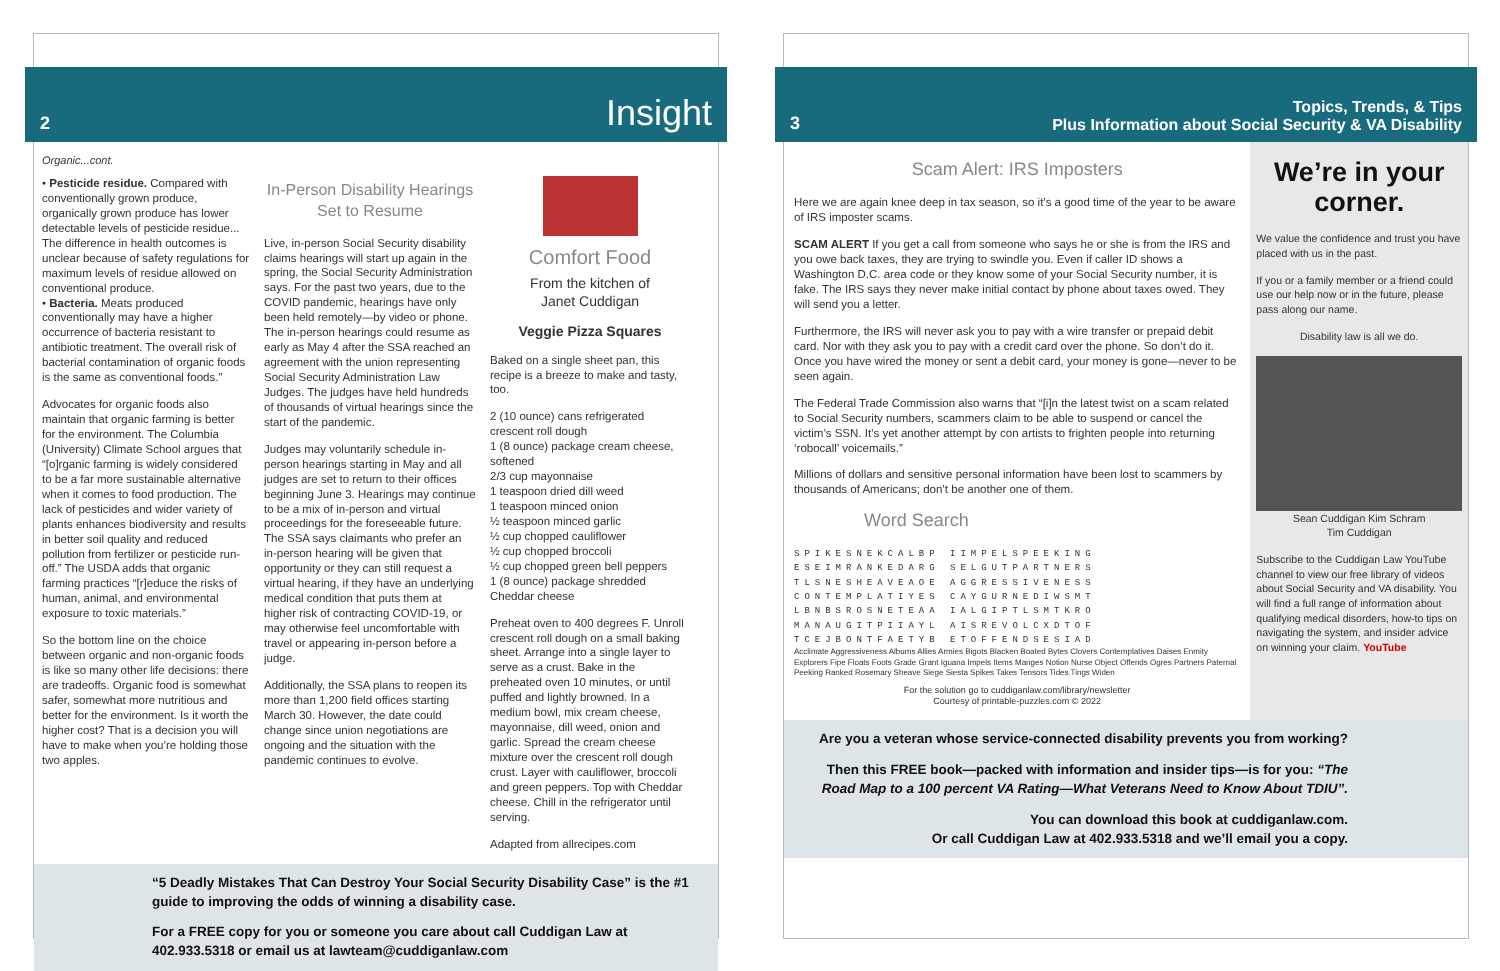2 Insight
Organic...cont.
• Pesticide residue. Compared with conventionally grown produce, organically grown produce has lower detectable levels of pesticide residue... The difference in health outcomes is unclear because of safety regulations for maximum levels of residue allowed on conventional produce.
• Bacteria. Meats produced conventionally may have a higher occurrence of bacteria resistant to antibiotic treatment. The overall risk of bacterial contamination of organic foods is the same as conventional foods.”
Advocates for organic foods also maintain that organic farming is better for the environment. The Columbia (University) Climate School argues that “[o]rganic farming is widely considered to be a far more sustainable alternative when it comes to food production. The lack of pesticides and wider variety of plants enhances biodiversity and results in better soil quality and reduced pollution from fertilizer or pesticide run-off.” The USDA adds that organic farming practices “[r]educe the risks of human, animal, and environmental exposure to toxic materials.”
So the bottom line on the choice between organic and non-organic foods is like so many other life decisions: there are tradeoffs. Organic food is somewhat safer, somewhat more nutritious and better for the environment. Is it worth the higher cost? That is a decision you will have to make when you’re holding those two apples.
In-Person Disability Hearings Set to Resume
Live, in-person Social Security disability claims hearings will start up again in the spring, the Social Security Administration says. For the past two years, due to the COVID pandemic, hearings have only been held remotely—by video or phone. The in-person hearings could resume as early as May 4 after the SSA reached an agreement with the union representing Social Security Administration Law Judges. The judges have held hundreds of thousands of virtual hearings since the start of the pandemic.
Judges may voluntarily schedule in-person hearings starting in May and all judges are set to return to their offices beginning June 3. Hearings may continue to be a mix of in-person and virtual proceedings for the foreseeable future. The SSA says claimants who prefer an in-person hearing will be given that opportunity or they can still request a virtual hearing, if they have an underlying medical condition that puts them at higher risk of contracting COVID-19, or may otherwise feel uncomfortable with travel or appearing in-person before a judge.
Additionally, the SSA plans to reopen its more than 1,200 field offices starting March 30. However, the date could change since union negotiations are ongoing and the situation with the pandemic continues to evolve.
Comfort Food
From the kitchen of
Janet Cuddigan
Veggie Pizza Squares
Baked on a single sheet pan, this recipe is a breeze to make and tasty, too.
2 (10 ounce) cans refrigerated crescent roll dough
1 (8 ounce) package cream cheese, softened
2/3 cup mayonnaise
1 teaspoon dried dill weed
1 teaspoon minced onion
½ teaspoon minced garlic
½ cup chopped cauliflower
½ cup chopped broccoli
½ cup chopped green bell peppers
1 (8 ounce) package shredded Cheddar cheese
Preheat oven to 400 degrees F. Unroll crescent roll dough on a small baking sheet. Arrange into a single layer to serve as a crust. Bake in the preheated oven 10 minutes, or until puffed and lightly browned. In a medium bowl, mix cream cheese, mayonnaise, dill weed, onion and garlic. Spread the cream cheese mixture over the crescent roll dough crust. Layer with cauliflower, broccoli and green peppers. Top with Cheddar cheese. Chill in the refrigerator until serving.
Adapted from allrecipes.com
“5 Deadly Mistakes That Can Destroy Your Social Security Disability Case” is the #1 guide to improving the odds of winning a disability case.
For a FREE copy for you or someone you care about call Cuddigan Law at 402.933.5318 or email us at lawteam@cuddiganlaw.com
3 Topics, Trends, & Tips
Plus Information about Social Security & VA Disability
Scam Alert: IRS Imposters
Here we are again knee deep in tax season, so it’s a good time of the year to be aware of IRS imposter scams.
SCAM ALERT If you get a call from someone who says he or she is from the IRS and you owe back taxes, they are trying to swindle you. Even if caller ID shows a Washington D.C. area code or they know some of your Social Security number, it is fake. The IRS says they never make initial contact by phone about taxes owed. They will send you a letter.
Furthermore, the IRS will never ask you to pay with a wire transfer or prepaid debit card. Nor with they ask you to pay with a credit card over the phone. So don’t do it. Once you have wired the money or sent a debit card, your money is gone—never to be seen again.
The Federal Trade Commission also warns that “[i]n the latest twist on a scam related to Social Security numbers, scammers claim to be able to suspend or cancel the victim’s SSN. It’s yet another attempt by con artists to frighten people into returning ‘robocall’ voicemails.”
Millions of dollars and sensitive personal information have been lost to scammers by thousands of Americans; don’t be another one of them.
Word Search
SPIKESNEKCALBP IIMPELSPEEKING ESEIMRANKEDARG SELGUTPARTNERS TLSNESHEAVEAOE AGGRESSIVENESS CONTEMPLATIYES CAYGURNEDIWSMT LBNBSROSNETEAA IALGIPTLSMTKRO MANAUGITPIIAYL AISREVOLCXDTOF TCEJBONTFAETYB ETOFFENDSESIAD
Acclimate Aggressiveness Albums Allies Armies Bigots Blacken Boated Bytes Clovers Contemplatives Daises Enmity Explorers Fipe Floats Foots Grade Grant Iguana Impels Items Manges Notion Nurse Object Offends Ogres Partners Paternal Peeking Ranked Rosemary Sheave Siege Siesta Spikes Takes Tensors Tides Tings Widen
For the solution go to cuddiganlaw.com/library/newsletter
Courtesy of printable-puzzles.com © 2022
We’re in your corner.
We value the confidence and trust you have placed with us in the past.
If you or a family member or a friend could use our help now or in the future, please pass along our name.
Disability law is all we do.
Sean Cuddigan Kim Schram
Tim Cuddigan
Subscribe to the Cuddigan Law YouTube channel to view our free library of videos about Social Security and VA disability. You will find a full range of information about qualifying medical disorders, how-to tips on navigating the system, and insider advice on winning your claim. YouTube
Are you a veteran whose service-connected disability prevents you from working?
Then this FREE book—packed with information and insider tips—is for you: “The Road Map to a 100 percent VA Rating—What Veterans Need to Know About TDIU”.
You can download this book at cuddiganlaw.com.
Or call Cuddigan Law at 402.933.5318 and we’ll email you a copy.